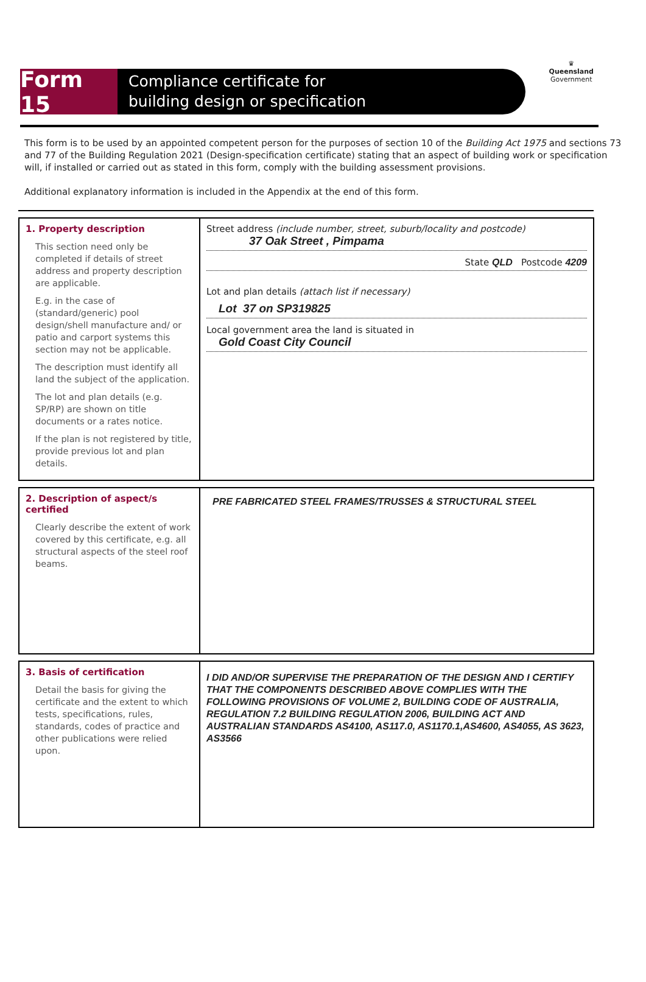Form 15
Compliance certificate for
building design or specification
♛
Queensland
Government
This form is to be used by an appointed competent person for the purposes of section 10 of the Building Act 1975 and sections 73 and 77 of the Building Regulation 2021 (Design-specification certificate) stating that an aspect of building work or specification will, if installed or carried out as stated in this form, comply with the building assessment provisions.
Additional explanatory information is included in the Appendix at the end of this form.
| 1. Property description This section need only be completed if details of street address and property description are applicable. E.g. in the case of (standard/generic) pool design/shell manufacture and/ or patio and carport systems this section may not be applicable. The description must identify all land the subject of the application. The lot and plan details (e.g. SP/RP) are shown on title documents or a rates notice. If the plan is not registered by title, provide previous lot and plan details. | Street address (include number, street, suburb/locality and postcode) 37 Oak Street , Pimpama State QLD Postcode 4209 Lot and plan details (attach list if necessary) Lot 37 on SP319825 Local government area the land is situated in Gold Coast City Council |
| 2. Description of aspect/s certified Clearly describe the extent of work covered by this certificate, e.g. all structural aspects of the steel roof beams. | PRE FABRICATED STEEL FRAMES/TRUSSES & STRUCTURAL STEEL |
| 3. Basis of certification Detail the basis for giving the certificate and the extent to which tests, specifications, rules, standards, codes of practice and other publications were relied upon. | I DID AND/OR SUPERVISE THE PREPARATION OF THE DESIGN AND I CERTIFY THAT THE COMPONENTS DESCRIBED ABOVE COMPLIES WITH THE FOLLOWING PROVISIONS OF VOLUME 2, BUILDING CODE OF AUSTRALIA, REGULATION 7.2 BUILDING REGULATION 2006, BUILDING ACT AND AUSTRALIAN STANDARDS AS4100, AS117.0, AS1170.1,AS4600, AS4055, AS 3623, AS3566 |